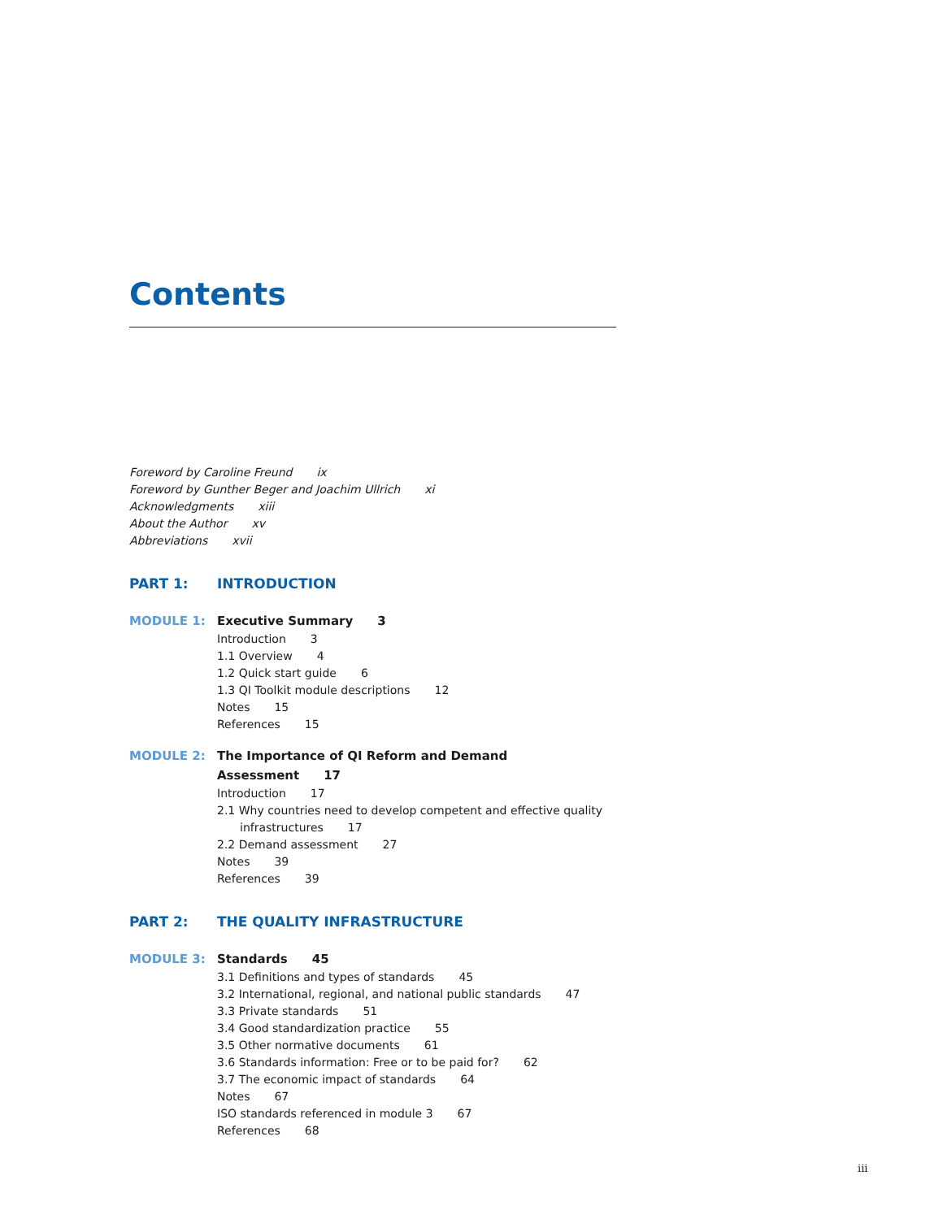Contents
Foreword by Caroline Freund ix
Foreword by Gunther Beger and Joachim Ullrich xi
Acknowledgments xiii
About the Author xv
Abbreviations xvii
PART 1: INTRODUCTION
MODULE 1:
Executive Summary 3
Introduction 3
1.1 Overview 4
1.2 Quick start guide 6
1.3 QI Toolkit module descriptions 12
Notes 15
References 15
MODULE 2:
The Importance of QI Reform and Demand Assessment 17
Introduction 17
2.1 Why countries need to develop competent and effective quality
infrastructures 17
2.2 Demand assessment 27
Notes 39
References 39
PART 2: THE QUALITY INFRASTRUCTURE
MODULE 3:
Standards 45
3.1 Definitions and types of standards 45
3.2 International, regional, and national public standards 47
3.3 Private standards 51
3.4 Good standardization practice 55
3.5 Other normative documents 61
3.6 Standards information: Free or to be paid for? 62
3.7 The economic impact of standards 64
Notes 67
ISO standards referenced in module 3 67
References 68
iii